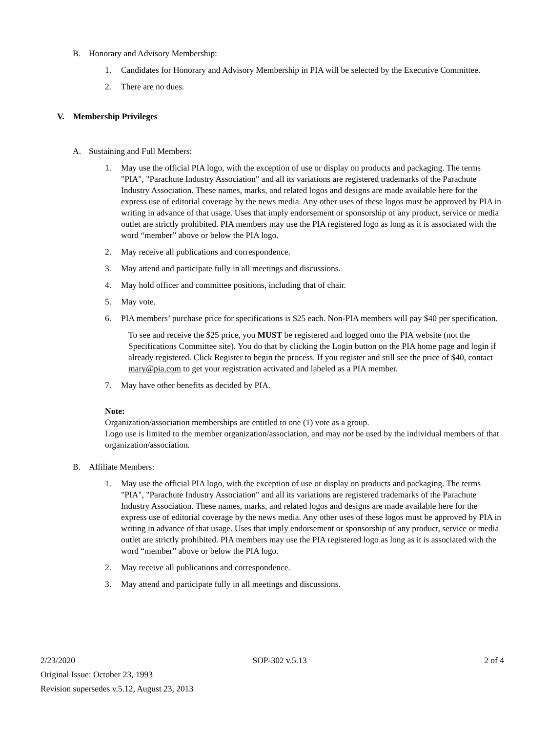B. Honorary and Advisory Membership:
1. Candidates for Honorary and Advisory Membership in PIA will be selected by the Executive Committee.
2. There are no dues.
V. Membership Privileges
A. Sustaining and Full Members:
1. May use the official PIA logo, with the exception of use or display on products and packaging. The terms "PIA", "Parachute Industry Association" and all its variations are registered trademarks of the Parachute Industry Association. These names, marks, and related logos and designs are made available here for the express use of editorial coverage by the news media. Any other uses of these logos must be approved by PIA in writing in advance of that usage. Uses that imply endorsement or sponsorship of any product, service or media outlet are strictly prohibited. PIA members may use the PIA registered logo as long as it is associated with the word “member” above or below the PIA logo.
2. May receive all publications and correspondence.
3. May attend and participate fully in all meetings and discussions.
4. May hold officer and committee positions, including that of chair.
5. May vote.
6. PIA members’ purchase price for specifications is $25 each. Non-PIA members will pay $40 per specification.
To see and receive the $25 price, you MUST be registered and logged onto the PIA website (not the Specifications Committee site). You do that by clicking the Login button on the PIA home page and login if already registered. Click Register to begin the process. If you register and still see the price of $40, contact mary@pia.com to get your registration activated and labeled as a PIA member.
7. May have other benefits as decided by PIA.
Note:
Organization/association memberships are entitled to one (1) vote as a group.
Logo use is limited to the member organization/association, and may not be used by the individual members of that organization/association.
B. Affiliate Members:
1. May use the official PIA logo, with the exception of use or display on products and packaging. The terms "PIA", "Parachute Industry Association" and all its variations are registered trademarks of the Parachute Industry Association. These names, marks, and related logos and designs are made available here for the express use of editorial coverage by the news media. Any other uses of these logos must be approved by PIA in writing in advance of that usage. Uses that imply endorsement or sponsorship of any product, service or media outlet are strictly prohibited. PIA members may use the PIA registered logo as long as it is associated with the word “member” above or below the PIA logo.
2. May receive all publications and correspondence.
3. May attend and participate fully in all meetings and discussions.
2/23/2020 SOP-302 v.5.13 2 of 4
Original Issue: October 23, 1993
Revision supersedes v.5.12, August 23, 2013